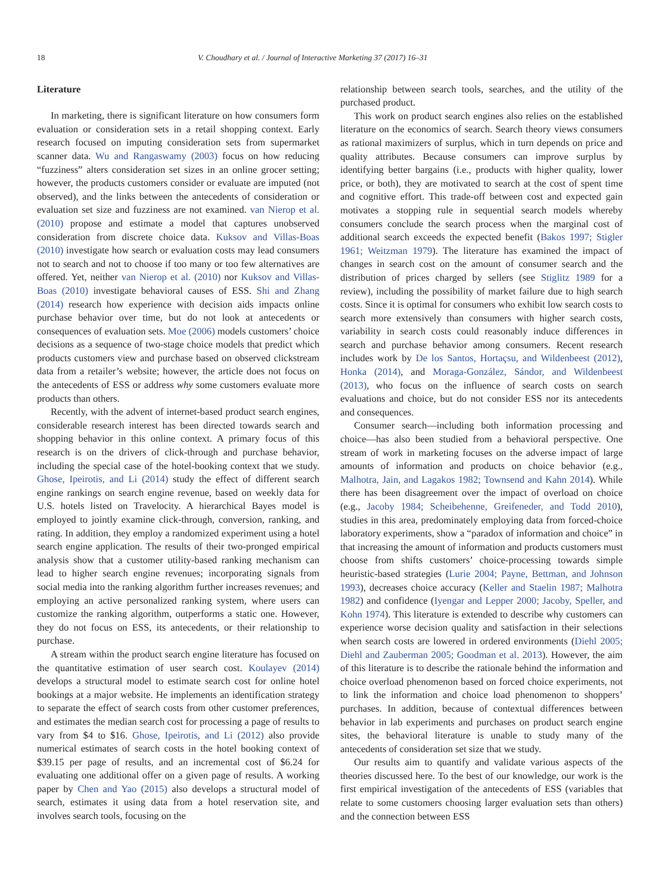18 V. Choudhary et al. / Journal of Interactive Marketing 37 (2017) 16–31
Literature
In marketing, there is significant literature on how consumers form evaluation or consideration sets in a retail shopping context. Early research focused on imputing consideration sets from supermarket scanner data. Wu and Rangaswamy (2003) focus on how reducing “fuzziness” alters consideration set sizes in an online grocer setting; however, the products customers consider or evaluate are imputed (not observed), and the links between the antecedents of consideration or evaluation set size and fuzziness are not examined. van Nierop et al. (2010) propose and estimate a model that captures unobserved consideration from discrete choice data. Kuksov and Villas-Boas (2010) investigate how search or evaluation costs may lead consumers not to search and not to choose if too many or too few alternatives are offered. Yet, neither van Nierop et al. (2010) nor Kuksov and Villas-Boas (2010) investigate behavioral causes of ESS. Shi and Zhang (2014) research how experience with decision aids impacts online purchase behavior over time, but do not look at antecedents or consequences of evaluation sets. Moe (2006) models customers’ choice decisions as a sequence of two-stage choice models that predict which products customers view and purchase based on observed clickstream data from a retailer’s website; however, the article does not focus on the antecedents of ESS or address why some customers evaluate more products than others.
Recently, with the advent of internet-based product search engines, considerable research interest has been directed towards search and shopping behavior in this online context. A primary focus of this research is on the drivers of click-through and purchase behavior, including the special case of the hotel-booking context that we study. Ghose, Ipeirotis, and Li (2014) study the effect of different search engine rankings on search engine revenue, based on weekly data for U.S. hotels listed on Travelocity. A hierarchical Bayes model is employed to jointly examine click-through, conversion, ranking, and rating. In addition, they employ a randomized experiment using a hotel search engine application. The results of their two-pronged empirical analysis show that a customer utility-based ranking mechanism can lead to higher search engine revenues; incorporating signals from social media into the ranking algorithm further increases revenues; and employing an active personalized ranking system, where users can customize the ranking algorithm, outperforms a static one. However, they do not focus on ESS, its antecedents, or their relationship to purchase.
A stream within the product search engine literature has focused on the quantitative estimation of user search cost. Koulayev (2014) develops a structural model to estimate search cost for online hotel bookings at a major website. He implements an identification strategy to separate the effect of search costs from other customer preferences, and estimates the median search cost for processing a page of results to vary from $4 to $16. Ghose, Ipeirotis, and Li (2012) also provide numerical estimates of search costs in the hotel booking context of $39.15 per page of results, and an incremental cost of $6.24 for evaluating one additional offer on a given page of results. A working paper by Chen and Yao (2015) also develops a structural model of search, estimates it using data from a hotel reservation site, and involves search tools, focusing on the
relationship between search tools, searches, and the utility of the purchased product.
This work on product search engines also relies on the established literature on the economics of search. Search theory views consumers as rational maximizers of surplus, which in turn depends on price and quality attributes. Because consumers can improve surplus by identifying better bargains (i.e., products with higher quality, lower price, or both), they are motivated to search at the cost of spent time and cognitive effort. This trade-off between cost and expected gain motivates a stopping rule in sequential search models whereby consumers conclude the search process when the marginal cost of additional search exceeds the expected benefit (Bakos 1997; Stigler 1961; Weitzman 1979). The literature has examined the impact of changes in search cost on the amount of consumer search and the distribution of prices charged by sellers (see Stiglitz 1989 for a review), including the possibility of market failure due to high search costs. Since it is optimal for consumers who exhibit low search costs to search more extensively than consumers with higher search costs, variability in search costs could reasonably induce differences in search and purchase behavior among consumers. Recent research includes work by De los Santos, Hortaçsu, and Wildenbeest (2012), Honka (2014), and Moraga-González, Sándor, and Wildenbeest (2013), who focus on the influence of search costs on search evaluations and choice, but do not consider ESS nor its antecedents and consequences.
Consumer search—including both information processing and choice—has also been studied from a behavioral perspective. One stream of work in marketing focuses on the adverse impact of large amounts of information and products on choice behavior (e.g., Malhotra, Jain, and Lagakos 1982; Townsend and Kahn 2014). While there has been disagreement over the impact of overload on choice (e.g., Jacoby 1984; Scheibehenne, Greifeneder, and Todd 2010), studies in this area, predominately employing data from forced-choice laboratory experiments, show a “paradox of information and choice” in that increasing the amount of information and products customers must choose from shifts customers’ choice-processing towards simple heuristic-based strategies (Lurie 2004; Payne, Bettman, and Johnson 1993), decreases choice accuracy (Keller and Staelin 1987; Malhotra 1982) and confidence (Iyengar and Lepper 2000; Jacoby, Speller, and Kohn 1974). This literature is extended to describe why customers can experience worse decision quality and satisfaction in their selections when search costs are lowered in ordered environments (Diehl 2005; Diehl and Zauberman 2005; Goodman et al. 2013). However, the aim of this literature is to describe the rationale behind the information and choice overload phenomenon based on forced choice experiments, not to link the information and choice load phenomenon to shoppers’ purchases. In addition, because of contextual differences between behavior in lab experiments and purchases on product search engine sites, the behavioral literature is unable to study many of the antecedents of consideration set size that we study.
Our results aim to quantify and validate various aspects of the theories discussed here. To the best of our knowledge, our work is the first empirical investigation of the antecedents of ESS (variables that relate to some customers choosing larger evaluation sets than others) and the connection between ESS